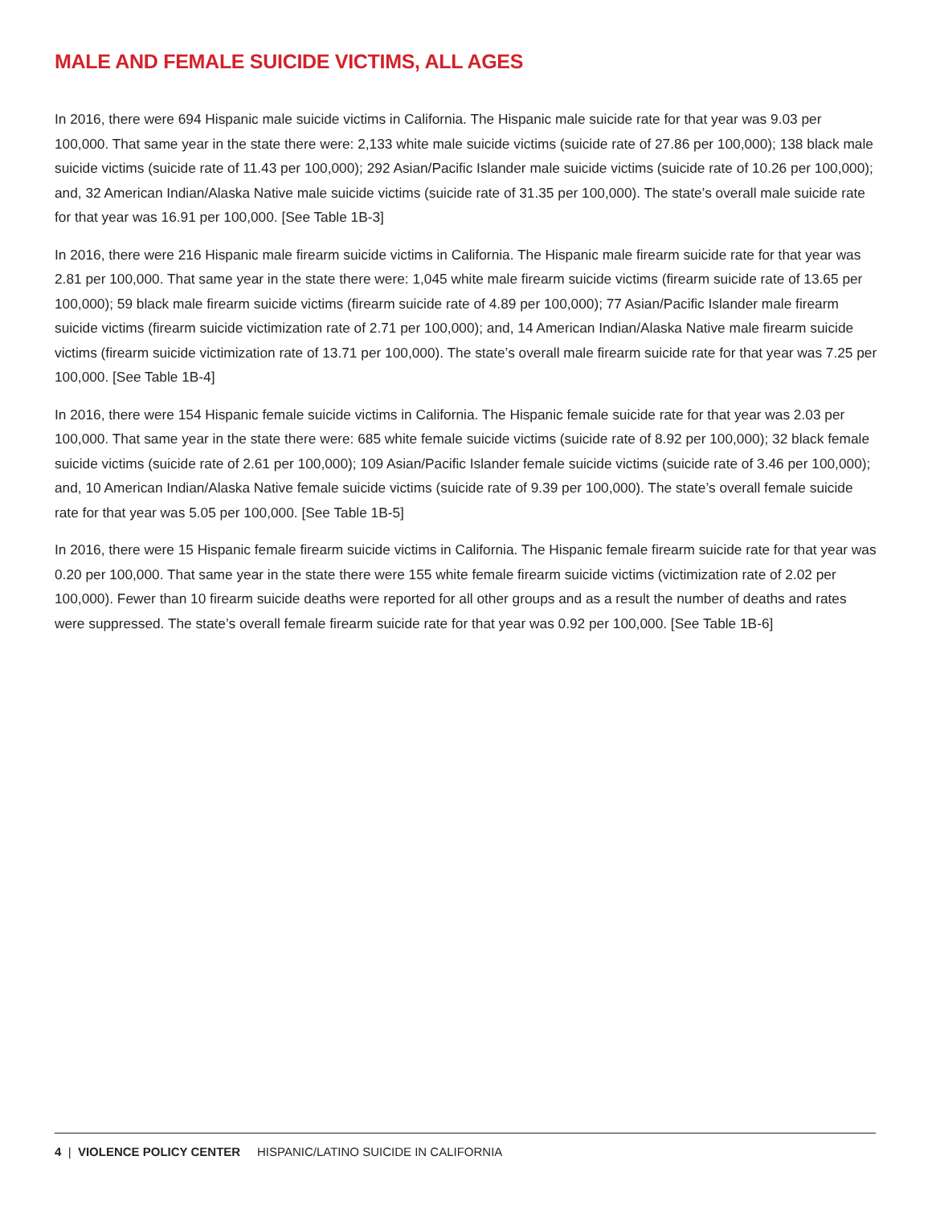MALE AND FEMALE SUICIDE VICTIMS, ALL AGES
In 2016, there were 694 Hispanic male suicide victims in California. The Hispanic male suicide rate for that year was 9.03 per 100,000. That same year in the state there were: 2,133 white male suicide victims (suicide rate of 27.86 per 100,000); 138 black male suicide victims (suicide rate of 11.43 per 100,000); 292 Asian/Pacific Islander male suicide victims (suicide rate of 10.26 per 100,000); and, 32 American Indian/Alaska Native male suicide victims (suicide rate of 31.35 per 100,000). The state’s overall male suicide rate for that year was 16.91 per 100,000. [See Table 1B-3]
In 2016, there were 216 Hispanic male firearm suicide victims in California. The Hispanic male firearm suicide rate for that year was 2.81 per 100,000. That same year in the state there were: 1,045 white male firearm suicide victims (firearm suicide rate of 13.65 per 100,000); 59 black male firearm suicide victims (firearm suicide rate of 4.89 per 100,000); 77 Asian/Pacific Islander male firearm suicide victims (firearm suicide victimization rate of 2.71 per 100,000); and, 14 American Indian/Alaska Native male firearm suicide victims (firearm suicide victimization rate of 13.71 per 100,000). The state’s overall male firearm suicide rate for that year was 7.25 per 100,000. [See Table 1B-4]
In 2016, there were 154 Hispanic female suicide victims in California. The Hispanic female suicide rate for that year was 2.03 per 100,000. That same year in the state there were: 685 white female suicide victims (suicide rate of 8.92 per 100,000); 32 black female suicide victims (suicide rate of 2.61 per 100,000); 109 Asian/Pacific Islander female suicide victims (suicide rate of 3.46 per 100,000); and, 10 American Indian/Alaska Native female suicide victims (suicide rate of 9.39 per 100,000). The state’s overall female suicide rate for that year was 5.05 per 100,000. [See Table 1B-5]
In 2016, there were 15 Hispanic female firearm suicide victims in California. The Hispanic female firearm suicide rate for that year was 0.20 per 100,000. That same year in the state there were 155 white female firearm suicide victims (victimization rate of 2.02 per 100,000). Fewer than 10 firearm suicide deaths were reported for all other groups and as a result the number of deaths and rates were suppressed. The state’s overall female firearm suicide rate for that year was 0.92 per 100,000. [See Table 1B-6]
4 | VIOLENCE POLICY CENTER HISPANIC/LATINO SUICIDE IN CALIFORNIA